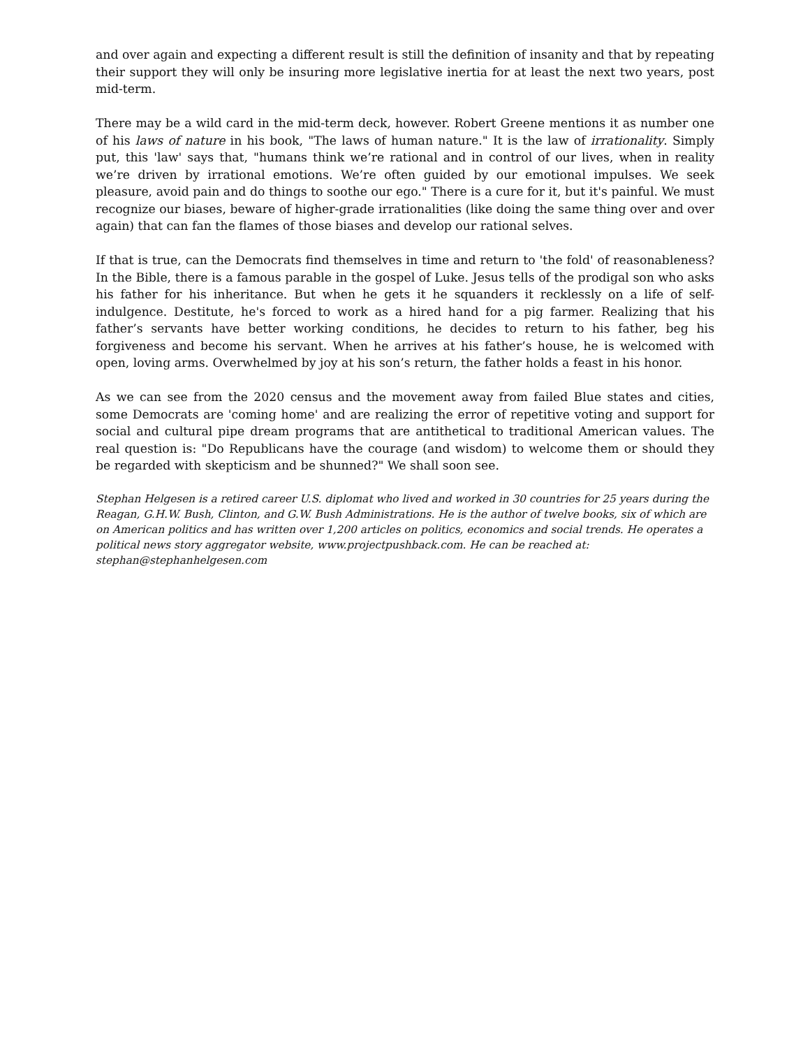and over again and expecting a different result is still the definition of insanity and that by repeating their support they will only be insuring more legislative inertia for at least the next two years, post mid-term.
There may be a wild card in the mid-term deck, however. Robert Greene mentions it as number one of his laws of nature in his book, "The laws of human nature." It is the law of irrationality. Simply put, this 'law' says that, "humans think we’re rational and in control of our lives, when in reality we’re driven by irrational emotions. We’re often guided by our emotional impulses. We seek pleasure, avoid pain and do things to soothe our ego." There is a cure for it, but it's painful. We must recognize our biases, beware of higher-grade irrationalities (like doing the same thing over and over again) that can fan the flames of those biases and develop our rational selves.
If that is true, can the Democrats find themselves in time and return to 'the fold' of reasonableness? In the Bible, there is a famous parable in the gospel of Luke. Jesus tells of the prodigal son who asks his father for his inheritance. But when he gets it he squanders it recklessly on a life of self-indulgence. Destitute, he's forced to work as a hired hand for a pig farmer. Realizing that his father’s servants have better working conditions, he decides to return to his father, beg his forgiveness and become his servant. When he arrives at his father’s house, he is welcomed with open, loving arms. Overwhelmed by joy at his son’s return, the father holds a feast in his honor.
As we can see from the 2020 census and the movement away from failed Blue states and cities, some Democrats are 'coming home' and are realizing the error of repetitive voting and support for social and cultural pipe dream programs that are antithetical to traditional American values. The real question is: "Do Republicans have the courage (and wisdom) to welcome them or should they be regarded with skepticism and be shunned?" We shall soon see.
Stephan Helgesen is a retired career U.S. diplomat who lived and worked in 30 countries for 25 years during the Reagan, G.H.W. Bush, Clinton, and G.W. Bush Administrations. He is the author of twelve books, six of which are on American politics and has written over 1,200 articles on politics, economics and social trends. He operates a political news story aggregator website, www.projectpushback.com. He can be reached at: stephan@stephanhelgesen.com